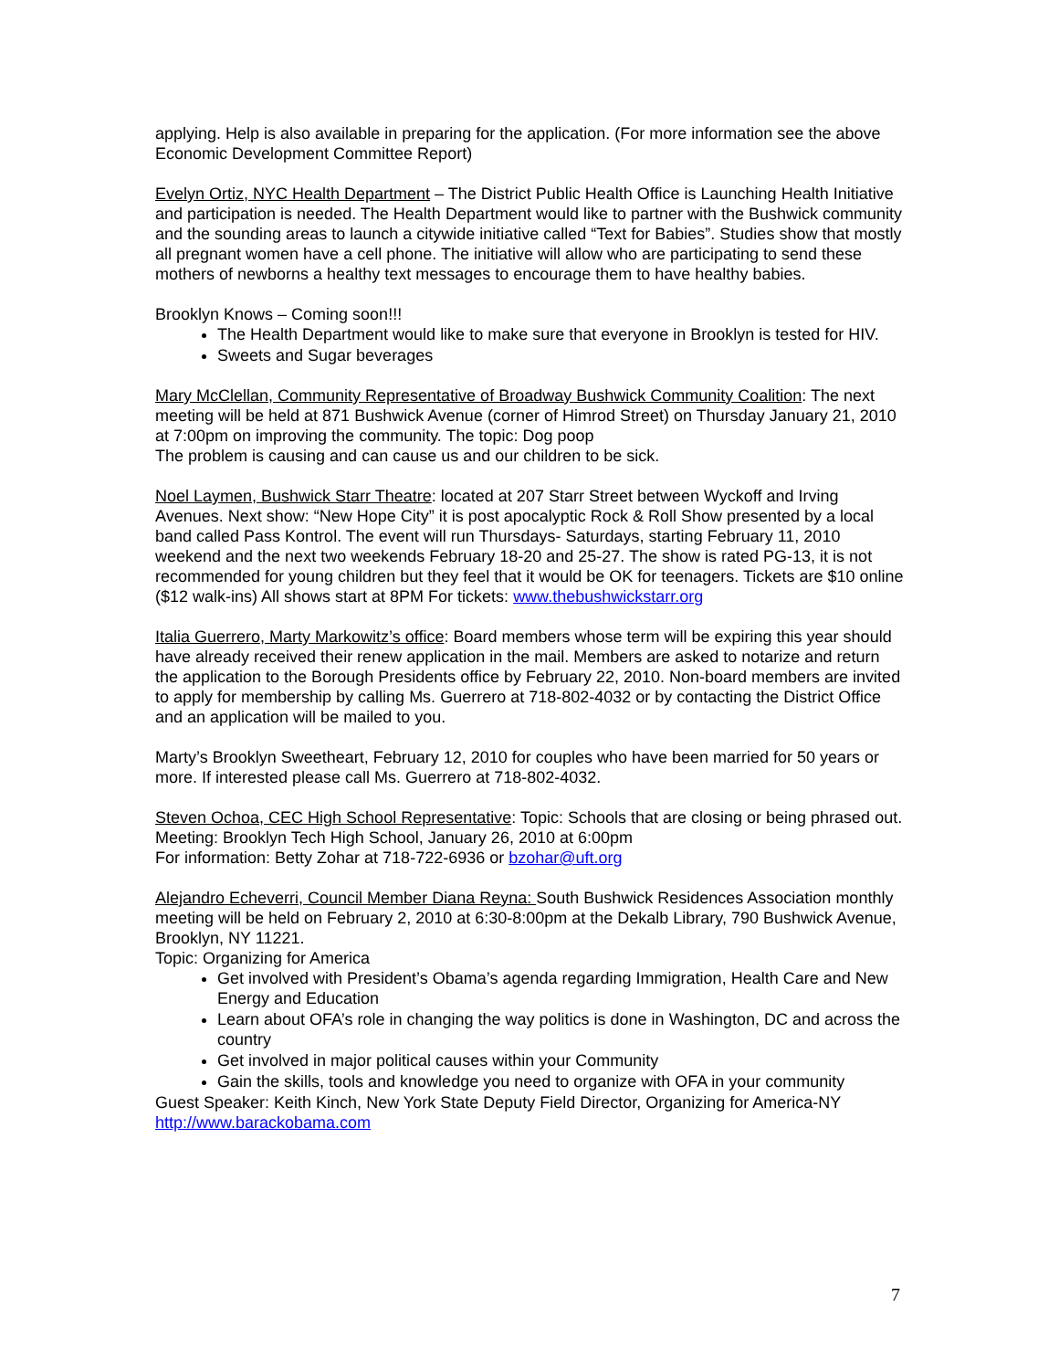applying. Help is also available in preparing for the application. (For more information see the above Economic Development Committee Report)
Evelyn Ortiz, NYC Health Department – The District Public Health Office is Launching Health Initiative and participation is needed. The Health Department would like to partner with the Bushwick community and the sounding areas to launch a citywide initiative called “Text for Babies”. Studies show that mostly all pregnant women have a cell phone. The initiative will allow who are participating to send these mothers of newborns a healthy text messages to encourage them to have healthy babies.
Brooklyn Knows – Coming soon!!!
The Health Department would like to make sure that everyone in Brooklyn is tested for HIV.
Sweets and Sugar beverages
Mary McClellan, Community Representative of Broadway Bushwick Community Coalition: The next meeting will be held at 871 Bushwick Avenue (corner of Himrod Street) on Thursday January 21, 2010 at 7:00pm on improving the community. The topic: Dog poop
The problem is causing and can cause us and our children to be sick.
Noel Laymen, Bushwick Starr Theatre: located at 207 Starr Street between Wyckoff and Irving Avenues. Next show: “New Hope City” it is post apocalyptic Rock & Roll Show presented by a local band called Pass Kontrol. The event will run Thursdays- Saturdays, starting February 11, 2010 weekend and the next two weekends February 18-20 and 25-27. The show is rated PG-13, it is not recommended for young children but they feel that it would be OK for teenagers. Tickets are $10 online ($12 walk-ins) All shows start at 8PM For tickets: www.thebushwickstarr.org
Italia Guerrero, Marty Markowitz’s office: Board members whose term will be expiring this year should have already received their renew application in the mail. Members are asked to notarize and return the application to the Borough Presidents office by February 22, 2010. Non-board members are invited to apply for membership by calling Ms. Guerrero at 718-802-4032 or by contacting the District Office and an application will be mailed to you.
Marty’s Brooklyn Sweetheart, February 12, 2010 for couples who have been married for 50 years or more. If interested please call Ms. Guerrero at 718-802-4032.
Steven Ochoa, CEC High School Representative: Topic: Schools that are closing or being phrased out.
Meeting: Brooklyn Tech High School, January 26, 2010 at 6:00pm
For information: Betty Zohar at 718-722-6936 or bzohar@uft.org
Alejandro Echeverri, Council Member Diana Reyna: South Bushwick Residences Association monthly meeting will be held on February 2, 2010 at 6:30-8:00pm at the Dekalb Library, 790 Bushwick Avenue, Brooklyn, NY 11221.
Topic: Organizing for America
Get involved with President’s Obama’s agenda regarding Immigration, Health Care and New Energy and Education
Learn about OFA’s role in changing the way politics is done in Washington, DC and across the country
Get involved in major political causes within your Community
Gain the skills, tools and knowledge you need to organize with OFA in your community
Guest Speaker: Keith Kinch, New York State Deputy Field Director, Organizing for America-NY
http://www.barackobama.com
7